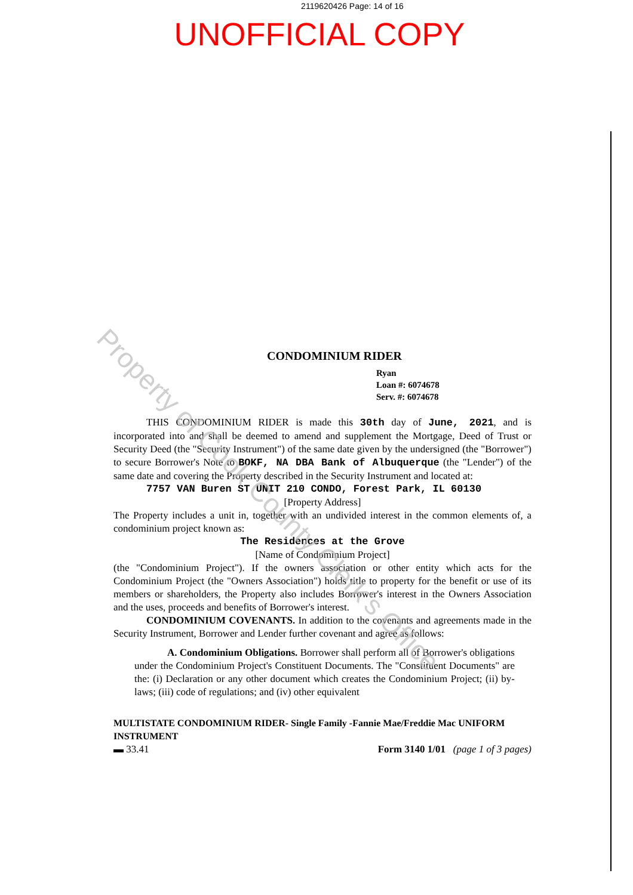2119620426 Page: 14 of 16
UNOFFICIAL COPY
CONDOMINIUM RIDER
Ryan
Loan #: 6074678
Serv. #: 6074678
THIS CONDOMINIUM RIDER is made this 30th day of June, 2021, and is incorporated into and shall be deemed to amend and supplement the Mortgage, Deed of Trust or Security Deed (the "Security Instrument") of the same date given by the undersigned (the "Borrower") to secure Borrower's Note to BOKF, NA DBA Bank of Albuquerque (the "Lender") of the same date and covering the Property described in the Security Instrument and located at:
7757 VAN Buren ST UNIT 210 CONDO, Forest Park, IL 60130
[Property Address]
The Property includes a unit in, together with an undivided interest in the common elements of, a condominium project known as:
The Residences at the Grove
[Name of Condominium Project]
(the "Condominium Project"). If the owners association or other entity which acts for the Condominium Project (the "Owners Association") holds title to property for the benefit or use of its members or shareholders, the Property also includes Borrower's interest in the Owners Association and the uses, proceeds and benefits of Borrower's interest.
CONDOMINIUM COVENANTS. In addition to the covenants and agreements made in the Security Instrument, Borrower and Lender further covenant and agree as follows:
A. Condominium Obligations. Borrower shall perform all of Borrower's obligations under the Condominium Project's Constituent Documents. The "Constituent Documents" are the: (i) Declaration or any other document which creates the Condominium Project; (ii) by-laws; (iii) code of regulations; and (iv) other equivalent
MULTISTATE CONDOMINIUM RIDER- Single Family -Fannie Mae/Freddie Mac UNIFORM INSTRUMENT
▬ 33.41 Form 3140 1/01 (page 1 of 3 pages)
Property of Cook County Clerk's Office